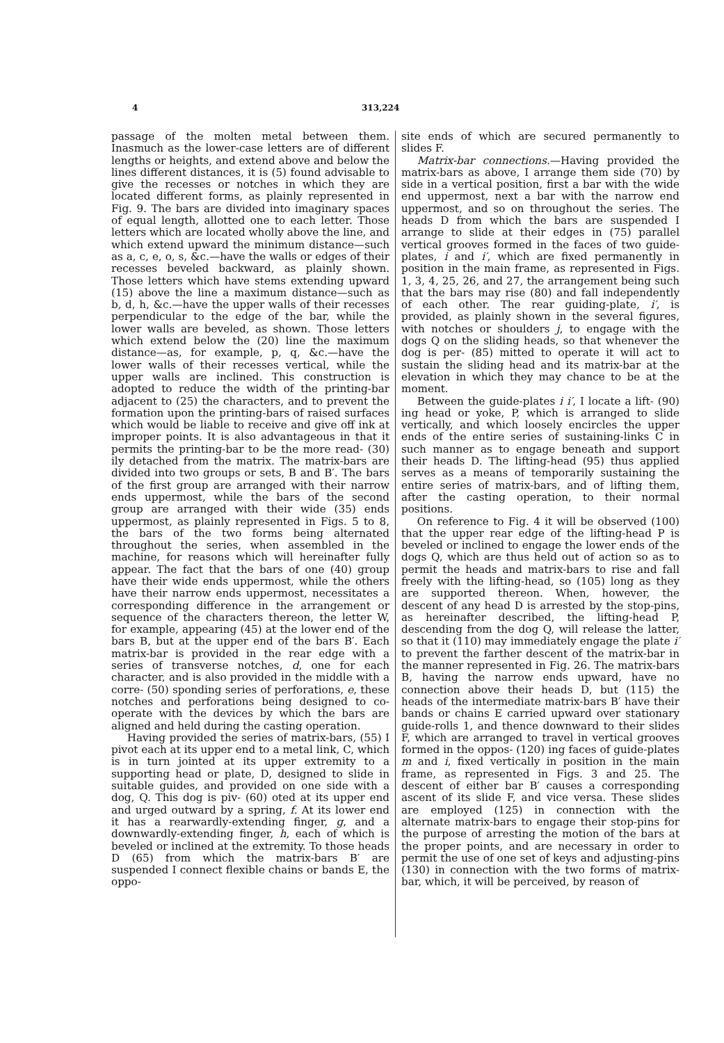4 313,224
passage of the molten metal between them. Inasmuch as the lower-case letters are of different lengths or heights, and extend above and below the lines different distances, it is (5) found advisable to give the recesses or notches in which they are located different forms, as plainly represented in Fig. 9. The bars are divided into imaginary spaces of equal length, allotted one to each letter. Those letters which are located wholly above the line, and which extend upward the minimum distance—such as a, c, e, o, s, &c.—have the walls or edges of their recesses beveled backward, as plainly shown. Those letters which have stems extending upward (15) above the line a maximum distance—such as b, d, h, &c.—have the upper walls of their recesses perpendicular to the edge of the bar, while the lower walls are beveled, as shown. Those letters which extend below the (20) line the maximum distance—as, for example, p, q, &c.—have the lower walls of their recesses vertical, while the upper walls are inclined. This construction is adopted to reduce the width of the printing-bar adjacent to (25) the characters, and to prevent the formation upon the printing-bars of raised surfaces which would be liable to receive and give off ink at improper points. It is also advantageous in that it permits the printing-bar to be the more read- (30) ily detached from the matrix. The matrix-bars are divided into two groups or sets, B and B′. The bars of the first group are arranged with their narrow ends uppermost, while the bars of the second group are arranged with their wide (35) ends uppermost, as plainly represented in Figs. 5 to 8, the bars of the two forms being alternated throughout the series, when assembled in the machine, for reasons which will hereinafter fully appear. The fact that the bars of one (40) group have their wide ends uppermost, while the others have their narrow ends uppermost, necessitates a corresponding difference in the arrangement or sequence of the characters thereon, the letter W, for example, appearing (45) at the lower end of the bars B, but at the upper end of the bars B′. Each matrix-bar is provided in the rear edge with a series of transverse notches, d, one for each character, and is also provided in the middle with a corre- (50) sponding series of perforations, e, these notches and perforations being designed to co-operate with the devices by which the bars are aligned and held during the casting operation.
Having provided the series of matrix-bars, (55) I pivot each at its upper end to a metal link, C, which is in turn jointed at its upper extremity to a supporting head or plate, D, designed to slide in suitable guides, and provided on one side with a dog, Q. This dog is piv- (60) oted at its upper end and urged outward by a spring, f. At its lower end it has a rearwardly-extending finger, g, and a downwardly-extending finger, h, each of which is beveled or inclined at the extremity. To those heads D (65) from which the matrix-bars B′ are suspended I connect flexible chains or bands E, the oppo-
site ends of which are secured permanently to slides F.
Matrix-bar connections.—Having provided the matrix-bars as above, I arrange them side (70) by side in a vertical position, first a bar with the wide end uppermost, next a bar with the narrow end uppermost, and so on throughout the series. The heads D from which the bars are suspended I arrange to slide at their edges in (75) parallel vertical grooves formed in the faces of two guide-plates, i and i′, which are fixed permanently in position in the main frame, as represented in Figs. 1, 3, 4, 25, 26, and 27, the arrangement being such that the bars may rise (80) and fall independently of each other. The rear guiding-plate, i′, is provided, as plainly shown in the several figures, with notches or shoulders j, to engage with the dogs Q on the sliding heads, so that whenever the dog is per- (85) mitted to operate it will act to sustain the sliding head and its matrix-bar at the elevation in which they may chance to be at the moment.
Between the guide-plates i i′, I locate a lift- (90) ing head or yoke, P, which is arranged to slide vertically, and which loosely encircles the upper ends of the entire series of sustaining-links C in such manner as to engage beneath and support their heads D. The lifting-head (95) thus applied serves as a means of temporarily sustaining the entire series of matrix-bars, and of lifting them, after the casting operation, to their normal positions.
On reference to Fig. 4 it will be observed (100) that the upper rear edge of the lifting-head P is beveled or inclined to engage the lower ends of the dogs Q, which are thus held out of action so as to permit the heads and matrix-bars to rise and fall freely with the lifting-head, so (105) long as they are supported thereon. When, however, the descent of any head D is arrested by the stop-pins, as hereinafter described, the lifting-head P, descending from the dog Q, will release the latter, so that it (110) may immediately engage the plate i′ to prevent the farther descent of the matrix-bar in the manner represented in Fig. 26. The matrix-bars B, having the narrow ends upward, have no connection above their heads D, but (115) the heads of the intermediate matrix-bars B′ have their bands or chains E carried upward over stationary guide-rolls 1, and thence downward to their slides F, which are arranged to travel in vertical grooves formed in the oppos- (120) ing faces of guide-plates m and i, fixed vertically in position in the main frame, as represented in Figs. 3 and 25. The descent of either bar B′ causes a corresponding ascent of its slide F, and vice versa. These slides are employed (125) in connection with the alternate matrix-bars to engage their stop-pins for the purpose of arresting the motion of the bars at the proper points, and are necessary in order to permit the use of one set of keys and adjusting-pins (130) in connection with the two forms of matrix-bar, which, it will be perceived, by reason of